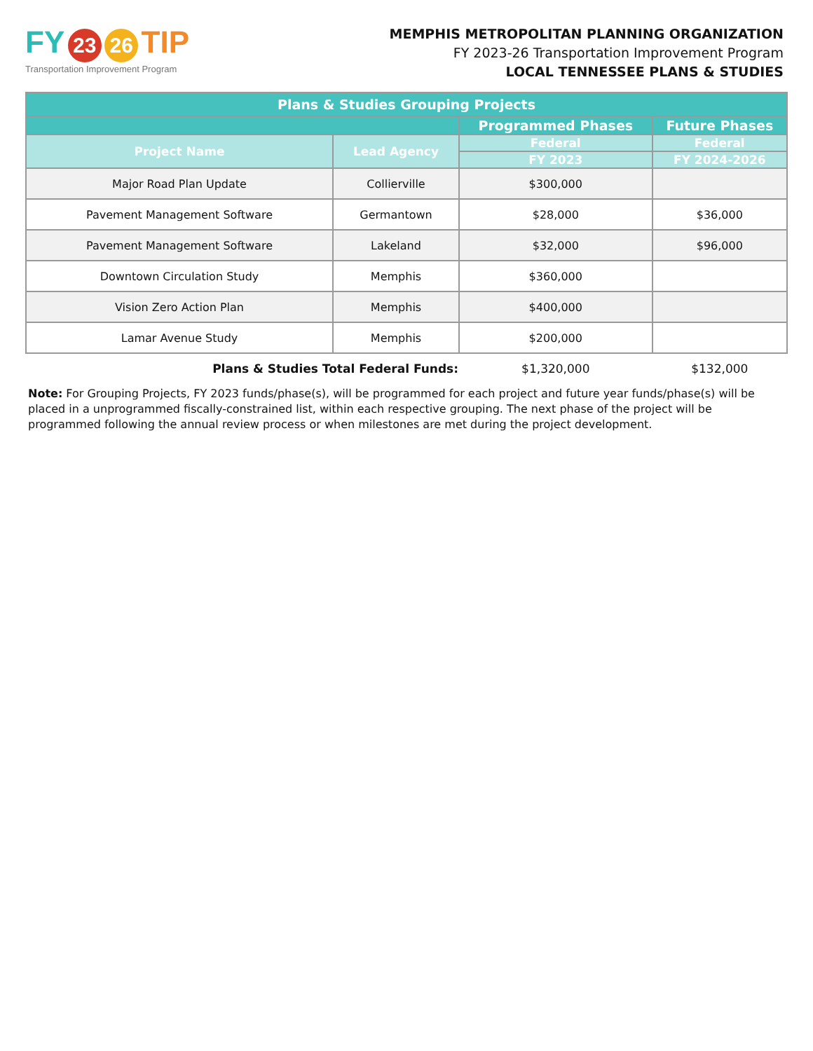FY 23 26 TIP
Transportation Improvement Program
MEMPHIS METROPOLITAN PLANNING ORGANIZATION
FY 2023-26 Transportation Improvement Program
LOCAL TENNESSEE PLANS & STUDIES
| Plans & Studies Grouping Projects | | | |
| --- | --- | --- | --- |
| | | Programmed Phases | Future Phases |
| Project Name | Lead Agency | Federal | Federal |
| | | FY 2023 | FY 2024-2026 |
| Major Road Plan Update | Collierville | $300,000 | |
| Pavement Management Software | Germantown | $28,000 | $36,000 |
| Pavement Management Software | Lakeland | $32,000 | $96,000 |
| Downtown Circulation Study | Memphis | $360,000 | |
| Vision Zero Action Plan | Memphis | $400,000 | |
| Lamar Avenue Study | Memphis | $200,000 | |
| Plans & Studies Total Federal Funds: | | $1,320,000 | $132,000 |
Note: For Grouping Projects, FY 2023 funds/phase(s), will be programmed for each project and future year funds/phase(s) will be placed in a unprogrammed fiscally-constrained list, within each respective grouping. The next phase of the project will be programmed following the annual review process or when milestones are met during the project development.